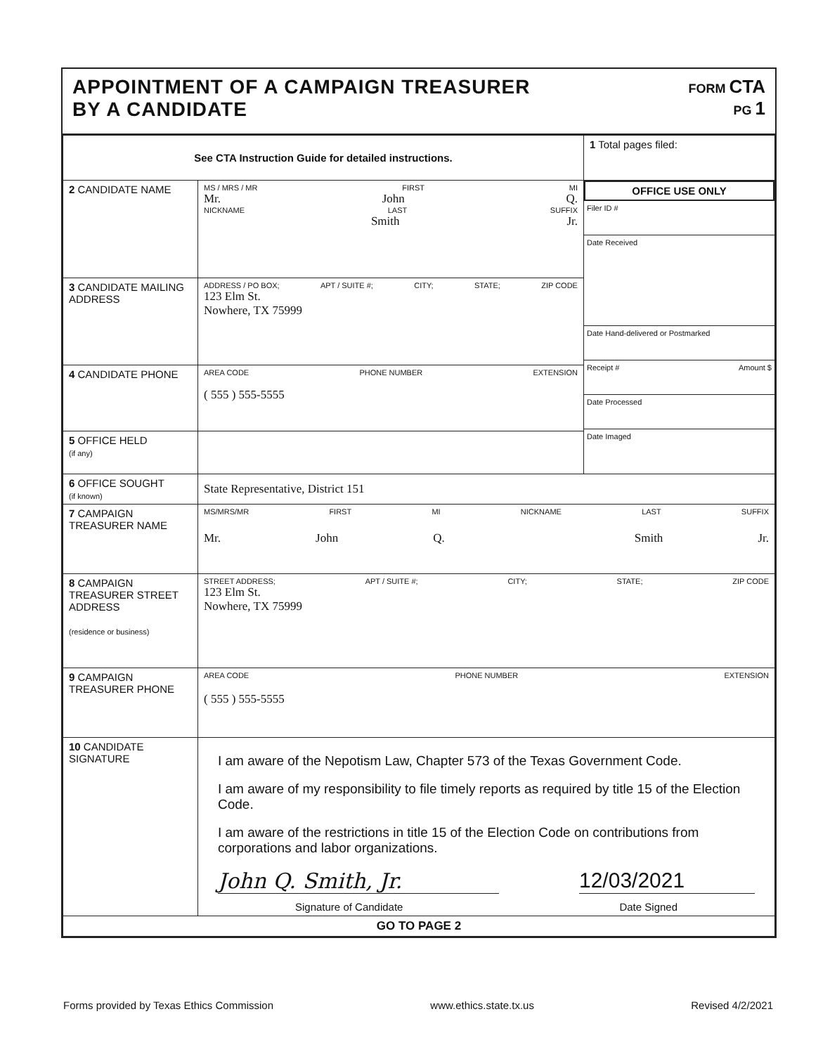APPOINTMENT OF A CAMPAIGN TREASURER
BY A CANDIDATE
FORM CTA
PG 1
| See CTA Instruction Guide for detailed instructions. | | 1 Total pages filed: |
| 2 CANDIDATE NAME | MS / MRS / MR FIRST MI Mr. John Q. NICKNAME LAST SUFFIX Smith Jr. | OFFICE USE ONLY Filer ID # Date Received Date Hand-delivered or Postmarked Receipt # Amount $ Date Processed Date Imaged |
| 3 CANDIDATE MAILING ADDRESS | ADDRESS / PO BOX; APT / SUITE #; CITY; STATE; ZIP CODE 123 Elm St. Nowhere, TX 75999 | |
| 4 CANDIDATE PHONE | AREA CODE PHONE NUMBER EXTENSION ( 555 ) 555-5555 | |
| 5 OFFICE HELD (if any) | | |
| 6 OFFICE SOUGHT (if known) | State Representative, District 151 | |
| 7 CAMPAIGN TREASURER NAME | MS/MRS/MR FIRST MI NICKNAME LAST SUFFIX Mr. John Q. Smith Jr. | |
| 8 CAMPAIGN TREASURER STREET ADDRESS (residence or business) | STREET ADDRESS; APT / SUITE #; CITY; STATE; ZIP CODE 123 Elm St. Nowhere, TX 75999 | |
| 9 CAMPAIGN TREASURER PHONE | AREA CODE PHONE NUMBER EXTENSION ( 555 ) 555-5555 | |
| 10 CANDIDATE SIGNATURE | I am aware of the Nepotism Law, Chapter 573 of the Texas Government Code. I am aware of my responsibility to file timely reports as required by title 15 of the Election Code. I am aware of the restrictions in title 15 of the Election Code on contributions from corporations and labor organizations. John Q. Smith, Jr. 12/03/2021 Signature of Candidate Date Signed | |
| GO TO PAGE 2 | | |
Forms provided by Texas Ethics Commission www.ethics.state.tx.us Revised 4/2/2021